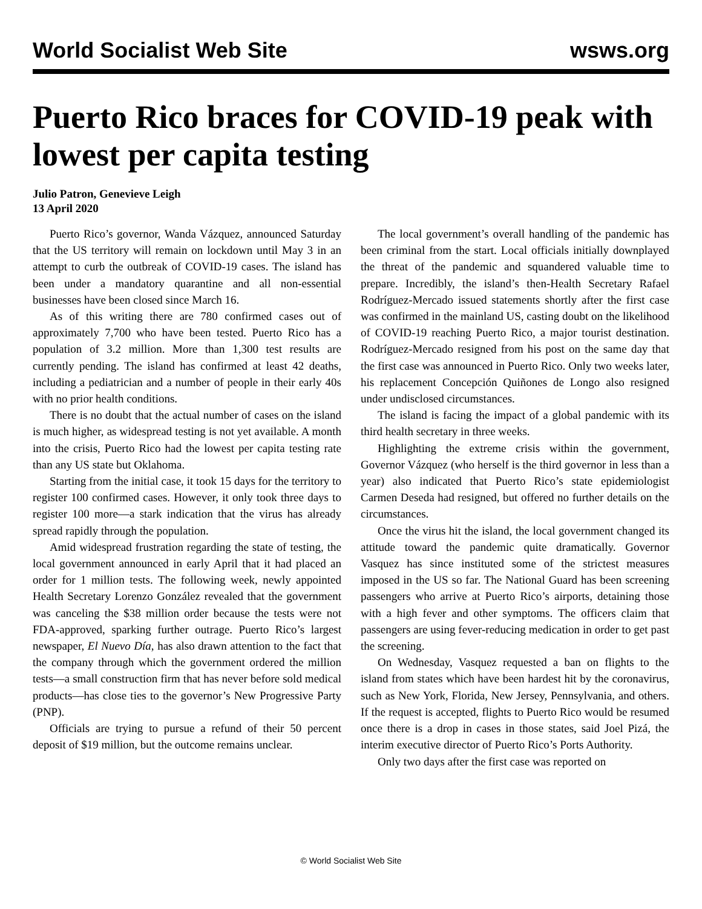World Socialist Web Site wsws.org
Puerto Rico braces for COVID-19 peak with lowest per capita testing
Julio Patron, Genevieve Leigh
13 April 2020
Puerto Rico’s governor, Wanda Vázquez, announced Saturday that the US territory will remain on lockdown until May 3 in an attempt to curb the outbreak of COVID-19 cases. The island has been under a mandatory quarantine and all non-essential businesses have been closed since March 16.
As of this writing there are 780 confirmed cases out of approximately 7,700 who have been tested. Puerto Rico has a population of 3.2 million. More than 1,300 test results are currently pending. The island has confirmed at least 42 deaths, including a pediatrician and a number of people in their early 40s with no prior health conditions.
There is no doubt that the actual number of cases on the island is much higher, as widespread testing is not yet available. A month into the crisis, Puerto Rico had the lowest per capita testing rate than any US state but Oklahoma.
Starting from the initial case, it took 15 days for the territory to register 100 confirmed cases. However, it only took three days to register 100 more—a stark indication that the virus has already spread rapidly through the population.
Amid widespread frustration regarding the state of testing, the local government announced in early April that it had placed an order for 1 million tests. The following week, newly appointed Health Secretary Lorenzo González revealed that the government was canceling the $38 million order because the tests were not FDA-approved, sparking further outrage. Puerto Rico’s largest newspaper, El Nuevo Día, has also drawn attention to the fact that the company through which the government ordered the million tests—a small construction firm that has never before sold medical products—has close ties to the governor’s New Progressive Party (PNP).
Officials are trying to pursue a refund of their 50 percent deposit of $19 million, but the outcome remains unclear.
The local government’s overall handling of the pandemic has been criminal from the start. Local officials initially downplayed the threat of the pandemic and squandered valuable time to prepare. Incredibly, the island’s then-Health Secretary Rafael Rodríguez-Mercado issued statements shortly after the first case was confirmed in the mainland US, casting doubt on the likelihood of COVID-19 reaching Puerto Rico, a major tourist destination. Rodríguez-Mercado resigned from his post on the same day that the first case was announced in Puerto Rico. Only two weeks later, his replacement Concepción Quiñones de Longo also resigned under undisclosed circumstances.
The island is facing the impact of a global pandemic with its third health secretary in three weeks.
Highlighting the extreme crisis within the government, Governor Vázquez (who herself is the third governor in less than a year) also indicated that Puerto Rico’s state epidemiologist Carmen Deseda had resigned, but offered no further details on the circumstances.
Once the virus hit the island, the local government changed its attitude toward the pandemic quite dramatically. Governor Vasquez has since instituted some of the strictest measures imposed in the US so far. The National Guard has been screening passengers who arrive at Puerto Rico’s airports, detaining those with a high fever and other symptoms. The officers claim that passengers are using fever-reducing medication in order to get past the screening.
On Wednesday, Vasquez requested a ban on flights to the island from states which have been hardest hit by the coronavirus, such as New York, Florida, New Jersey, Pennsylvania, and others. If the request is accepted, flights to Puerto Rico would be resumed once there is a drop in cases in those states, said Joel Pizá, the interim executive director of Puerto Rico’s Ports Authority.
Only two days after the first case was reported on
© World Socialist Web Site